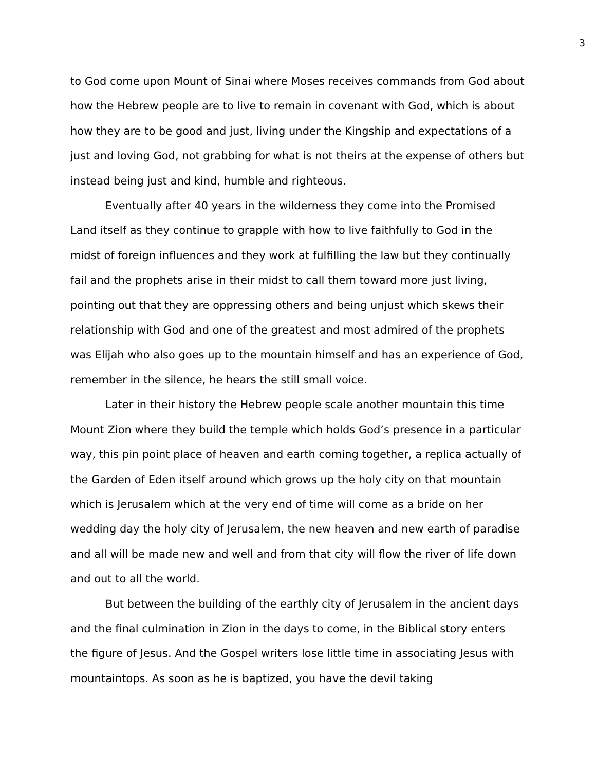3
to God come upon Mount of Sinai where Moses receives commands from God about how the Hebrew people are to live to remain in covenant with God, which is about how they are to be good and just, living under the Kingship and expectations of a just and loving God, not grabbing for what is not theirs at the expense of others but instead being just and kind, humble and righteous.
Eventually after 40 years in the wilderness they come into the Promised Land itself as they continue to grapple with how to live faithfully to God in the midst of foreign influences and they work at fulfilling the law but they continually fail and the prophets arise in their midst to call them toward more just living, pointing out that they are oppressing others and being unjust which skews their relationship with God and one of the greatest and most admired of the prophets was Elijah who also goes up to the mountain himself and has an experience of God, remember in the silence, he hears the still small voice.
Later in their history the Hebrew people scale another mountain this time Mount Zion where they build the temple which holds God’s presence in a particular way, this pin point place of heaven and earth coming together, a replica actually of the Garden of Eden itself around which grows up the holy city on that mountain which is Jerusalem which at the very end of time will come as a bride on her wedding day the holy city of Jerusalem, the new heaven and new earth of paradise and all will be made new and well and from that city will flow the river of life down and out to all the world.
But between the building of the earthly city of Jerusalem in the ancient days and the final culmination in Zion in the days to come, in the Biblical story enters the figure of Jesus. And the Gospel writers lose little time in associating Jesus with mountaintops. As soon as he is baptized, you have the devil taking